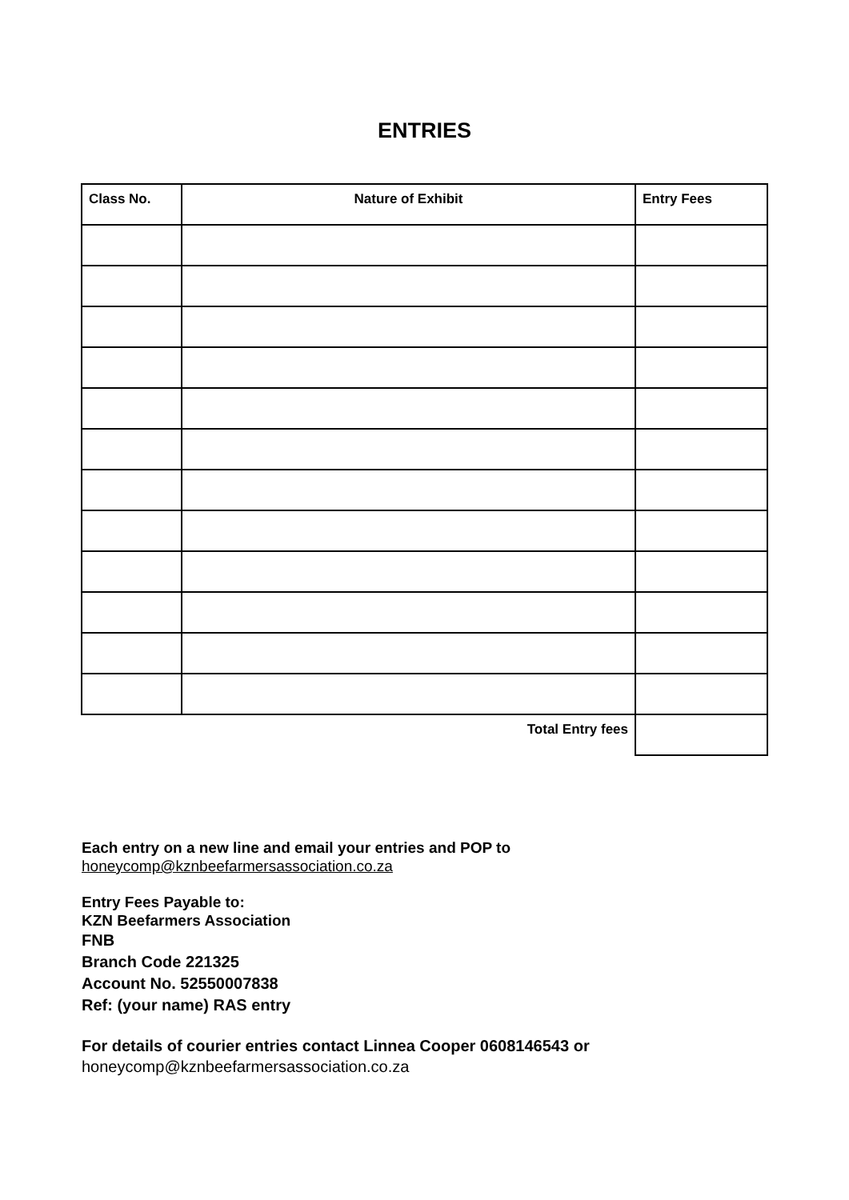ENTRIES
| Class No. | Nature of Exhibit | Entry Fees |
| --- | --- | --- |
| Total Entry fees | | |
Each entry on a new line and email your entries and POP to
honeycomp@kznbeefarmersassociation.co.za
Entry Fees Payable to:
KZN Beefarmers Association
FNB
Branch Code 221325
Account No. 52550007838
Ref: (your name) RAS entry
For details of courier entries contact Linnea Cooper 0608146543 or
honeycomp@kznbeefarmersassociation.co.za